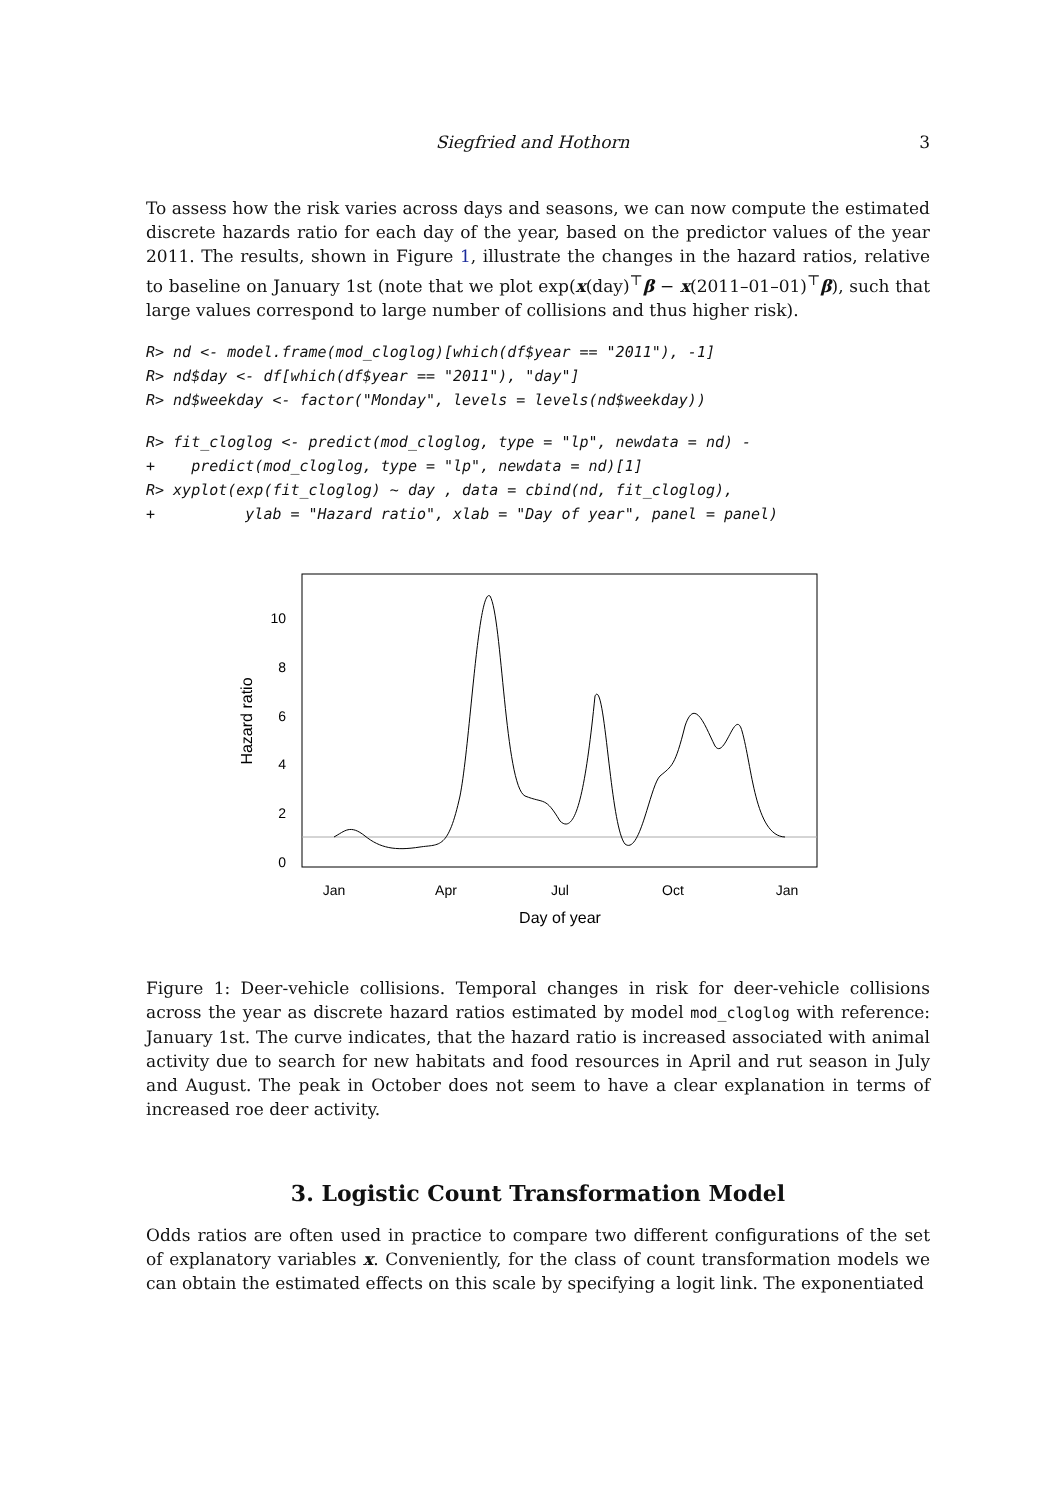Siegfried and Hothorn 3
To assess how the risk varies across days and seasons, we can now compute the estimated discrete hazards ratio for each day of the year, based on the predictor values of the year 2011. The results, shown in Figure 1, illustrate the changes in the hazard ratios, relative to baseline on January 1st (note that we plot exp(x(day)<sup>⊤</sup>β − x(2011–01–01)<sup>⊤</sup>β), such that large values correspond to large number of collisions and thus higher risk).
R> nd <- model.frame(mod_cloglog)[which(df$year == "2011"), -1]
R> nd$day <- df[which(df$year == "2011"), "day"]
R> nd$weekday <- factor("Monday", levels = levels(nd$weekday))
R> fit_cloglog <- predict(mod_cloglog, type = "lp", newdata = nd) -
+    predict(mod_cloglog, type = "lp", newdata = nd)[1]
R> xyplot(exp(fit_cloglog) ~ day , data = cbind(nd, fit_cloglog),
+          ylab = "Hazard ratio", xlab = "Day of year", panel = panel)
10
8
6
4
2
0
Jan
Apr
Jul
Oct
Jan
Day of year
Hazard ratio
Figure 1: Deer-vehicle collisions. Temporal changes in risk for deer-vehicle collisions across the year as discrete hazard ratios estimated by model mod_cloglog with reference: January 1st. The curve indicates, that the hazard ratio is increased associated with animal activity due to search for new habitats and food resources in April and rut season in July and August. The peak in October does not seem to have a clear explanation in terms of increased roe deer activity.
3. Logistic Count Transformation Model
Odds ratios are often used in practice to compare two different configurations of the set of explanatory variables x. Conveniently, for the class of count transformation models we can obtain the estimated effects on this scale by specifying a logit link. The exponentiated